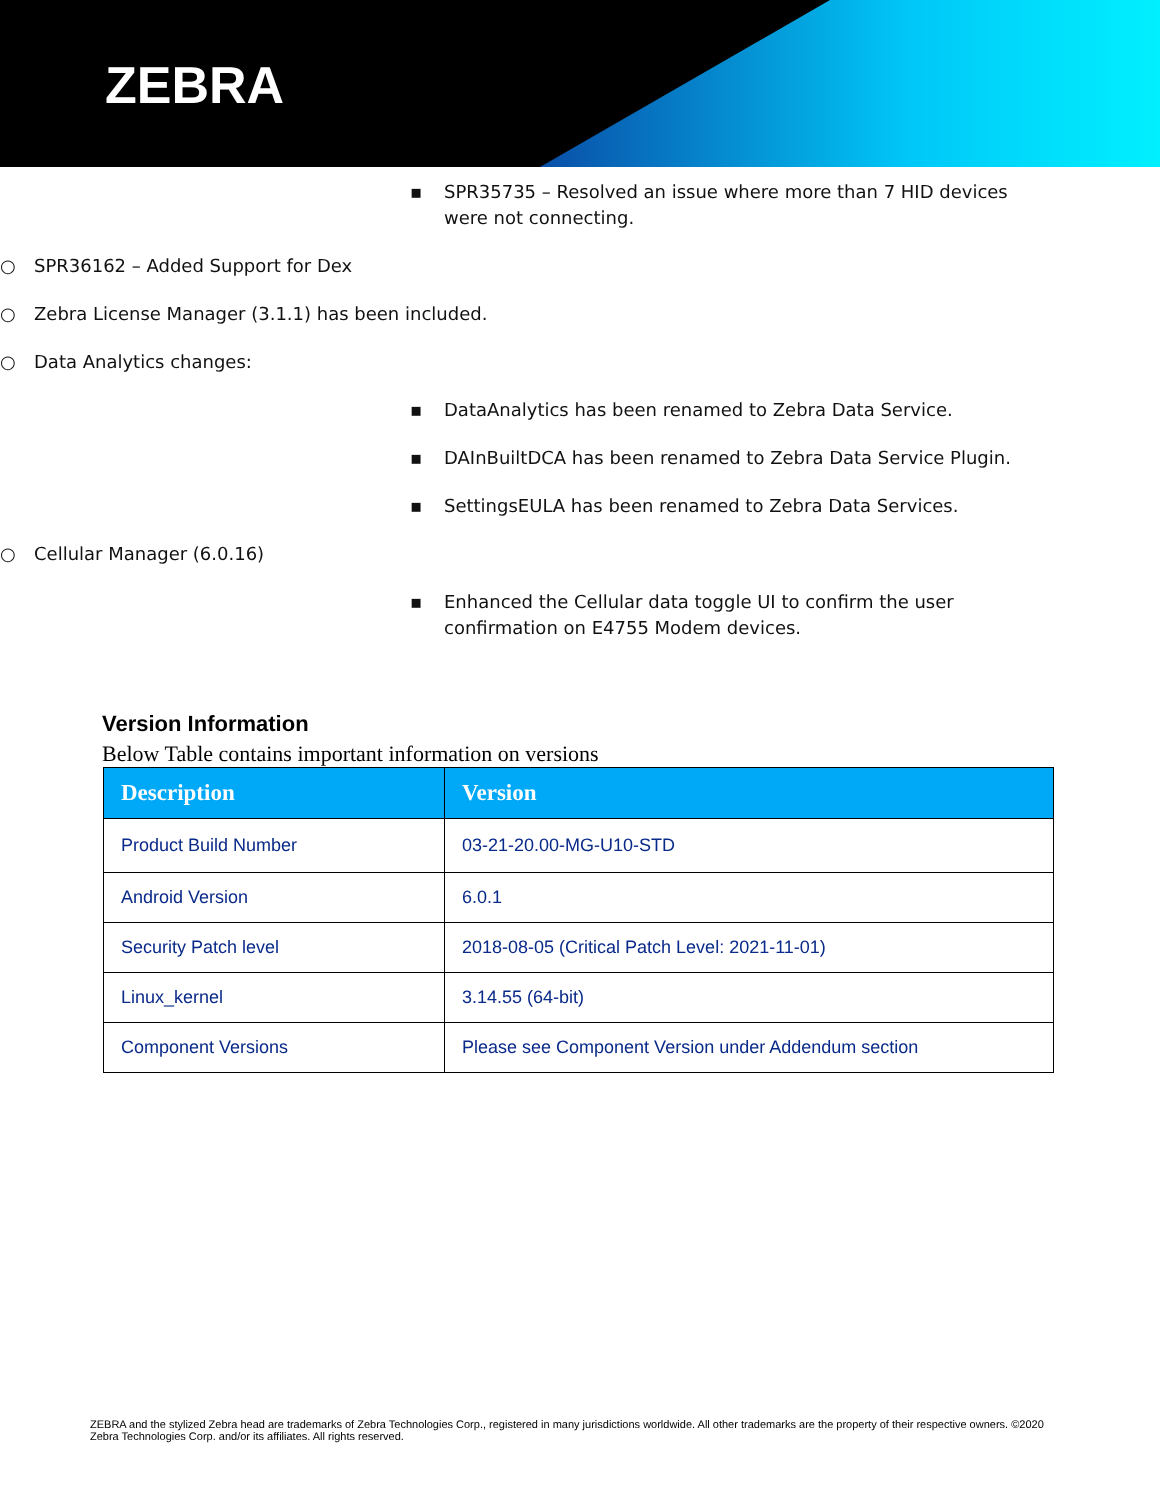ZEBRA
▪ SPR35735 – Resolved an issue where more than 7 HID devices were not connecting.
○ SPR36162 – Added Support for Dex
○ Zebra License Manager (3.1.1) has been included.
○ Data Analytics changes:
▪ DataAnalytics has been renamed to Zebra Data Service.
▪ DAInBuiltDCA has been renamed to Zebra Data Service Plugin.
▪ SettingsEULA has been renamed to Zebra Data Services.
○ Cellular Manager (6.0.16)
▪ Enhanced the Cellular data toggle UI to confirm the user confirmation on E4755 Modem devices.
Version Information
Below Table contains important information on versions
| Description | Version |
| --- | --- |
| Product Build Number | 03-21-20.00-MG-U10-STD |
| Android Version | 6.0.1 |
| Security Patch level | 2018-08-05 (Critical Patch Level: 2021-11-01) |
| Linux_kernel | 3.14.55 (64-bit) |
| Component Versions | Please see Component Version under Addendum section |
ZEBRA and the stylized Zebra head are trademarks of Zebra Technologies Corp., registered in many jurisdictions worldwide. All other trademarks are the property of their respective owners. ©2020 Zebra Technologies Corp. and/or its affiliates. All rights reserved.